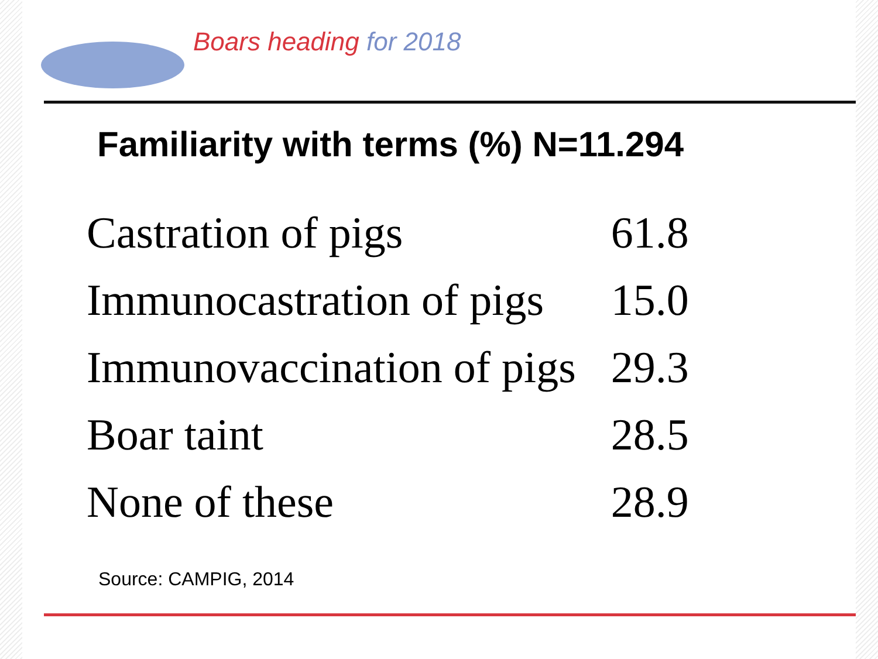Boars heading for 2018
Familiarity with terms (%) N=11.294
| Castration of pigs | 61.8 |
| Immunocastration of pigs | 15.0 |
| Immunovaccination of pigs | 29.3 |
| Boar taint | 28.5 |
| None of these | 28.9 |
Source: CAMPIG, 2014